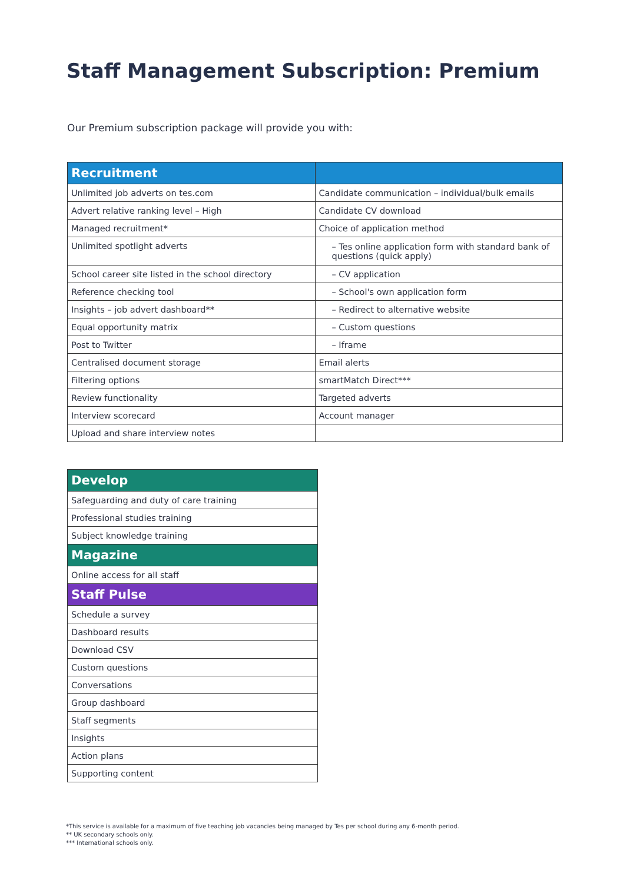Staff Management Subscription: Premium
Our Premium subscription package will provide you with:
| Recruitment | |
| --- | --- |
| Unlimited job adverts on tes.com | Candidate communication – individual/bulk emails |
| Advert relative ranking level – High | Candidate CV download |
| Managed recruitment* | Choice of application method |
| Unlimited spotlight adverts | – Tes online application form with standard bank of questions (quick apply) |
| School career site listed in the school directory | – CV application |
| Reference checking tool | – School's own application form |
| Insights – job advert dashboard** | – Redirect to alternative website |
| Equal opportunity matrix | – Custom questions |
| Post to Twitter | – Iframe |
| Centralised document storage | Email alerts |
| Filtering options | smartMatch Direct*** |
| Review functionality | Targeted adverts |
| Interview scorecard | Account manager |
| Upload and share interview notes | |
| Develop |
| --- |
| Safeguarding and duty of care training |
| Professional studies training |
| Subject knowledge training |
| Magazine |
| Online access for all staff |
| Staff Pulse |
| Schedule a survey |
| Dashboard results |
| Download CSV |
| Custom questions |
| Conversations |
| Group dashboard |
| Staff segments |
| Insights |
| Action plans |
| Supporting content |
*This service is available for a maximum of five teaching job vacancies being managed by Tes per school during any 6-month period.
** UK secondary schools only.
*** International schools only.